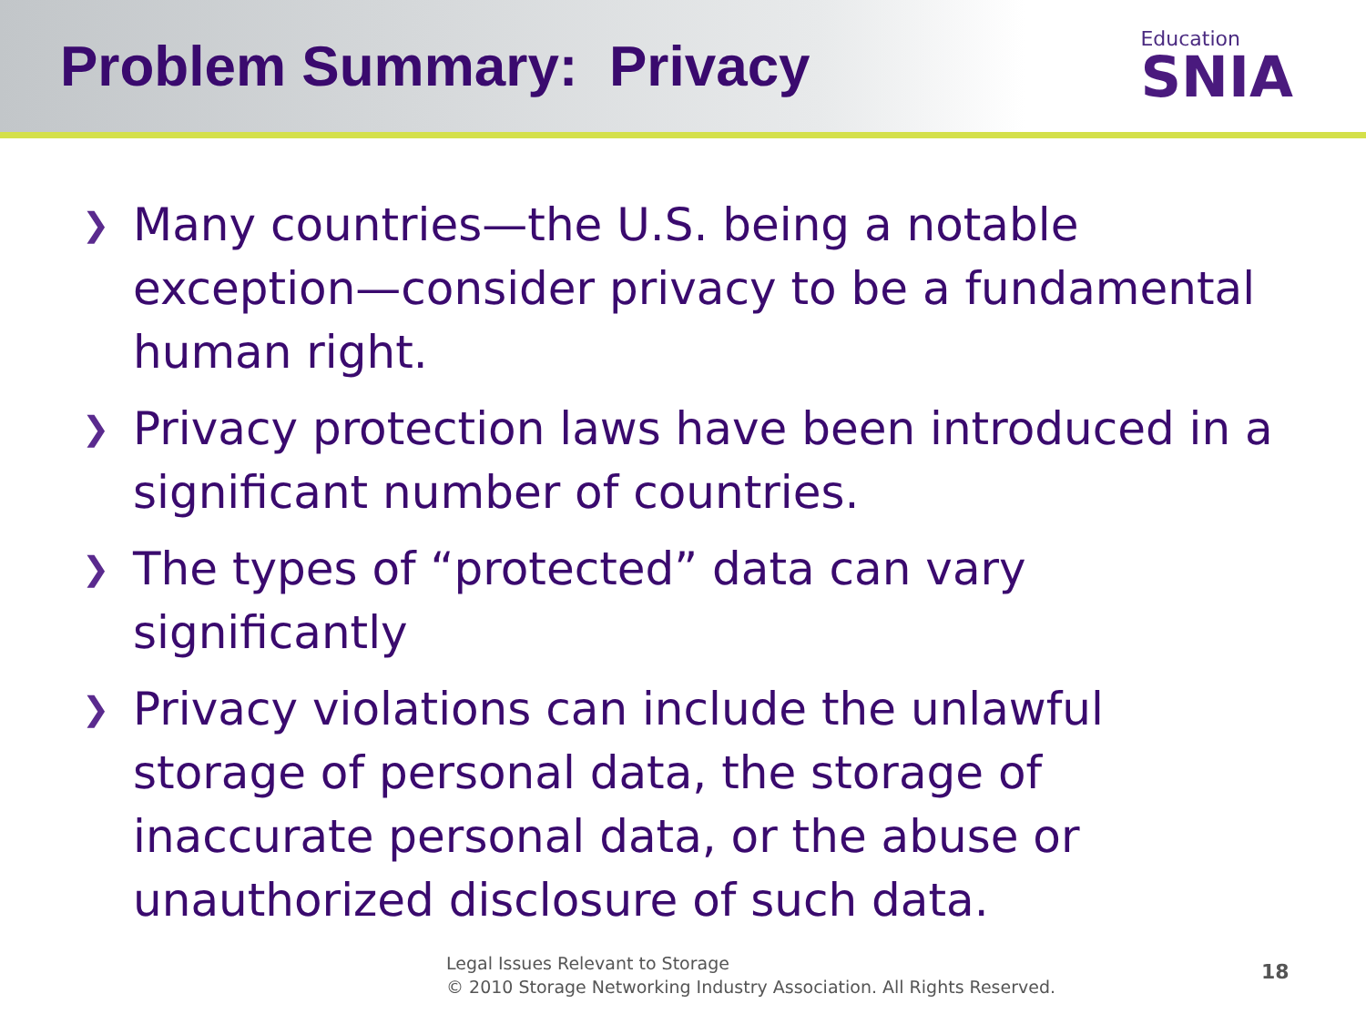Problem Summary: Privacy
Education
SNIA
❯ Many countries—the U.S. being a notable exception—consider privacy to be a fundamental human right.
❯ Privacy protection laws have been introduced in a significant number of countries.
❯ The types of “protected” data can vary significantly
❯ Privacy violations can include the unlawful storage of personal data, the storage of inaccurate personal data, or the abuse or unauthorized disclosure of such data.
Legal Issues Relevant to Storage
© 2010 Storage Networking Industry Association. All Rights Reserved.
18